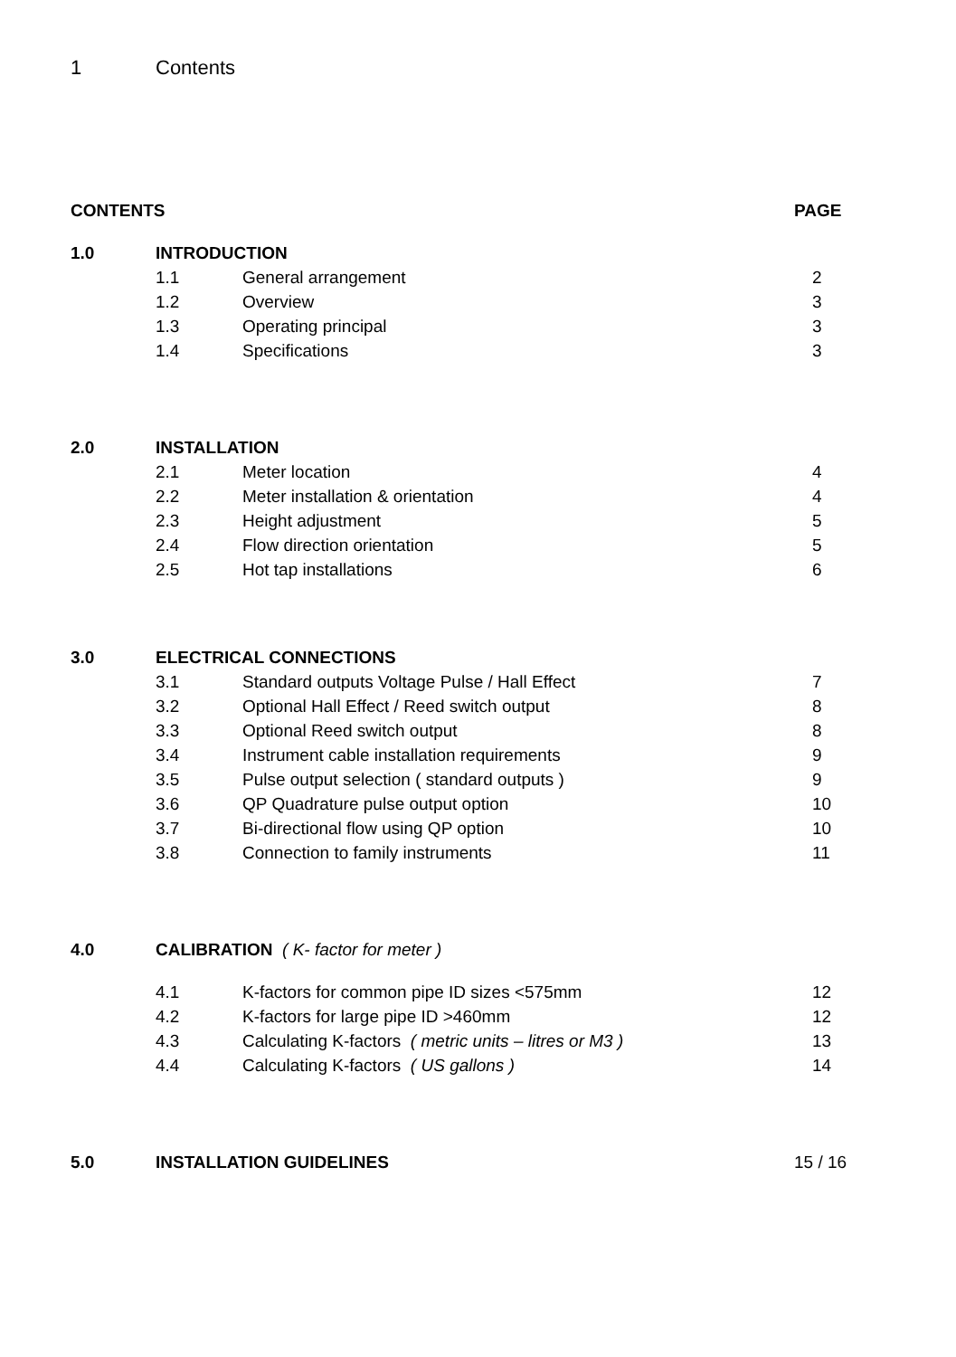1 Contents
| CONTENTS | | | PAGE |
| 1.0 | INTRODUCTION | | |
| | 1.1 | General arrangement | 2 |
| | 1.2 | Overview | 3 |
| | 1.3 | Operating principal | 3 |
| | 1.4 | Specifications | 3 |
| 2.0 | INSTALLATION | | |
| | 2.1 | Meter location | 4 |
| | 2.2 | Meter installation & orientation | 4 |
| | 2.3 | Height adjustment | 5 |
| | 2.4 | Flow direction orientation | 5 |
| | 2.5 | Hot tap installations | 6 |
| 3.0 | ELECTRICAL CONNECTIONS | | |
| | 3.1 | Standard outputs Voltage Pulse / Hall Effect | 7 |
| | 3.2 | Optional Hall Effect / Reed switch output | 8 |
| | 3.3 | Optional Reed switch output | 8 |
| | 3.4 | Instrument cable installation requirements | 9 |
| | 3.5 | Pulse output selection ( standard outputs ) | 9 |
| | 3.6 | QP Quadrature pulse output option | 10 |
| | 3.7 | Bi-directional flow using QP option | 10 |
| | 3.8 | Connection to family instruments | 11 |
| 4.0 | CALIBRATION ( K- factor for meter ) | | |
| | 4.1 | K-factors for common pipe ID sizes <575mm | 12 |
| | 4.2 | K-factors for large pipe ID >460mm | 12 |
| | 4.3 | Calculating K-factors ( metric units – litres or M3 ) | 13 |
| | 4.4 | Calculating K-factors ( US gallons ) | 14 |
| 5.0 | INSTALLATION GUIDELINES | | 15 / 16 |